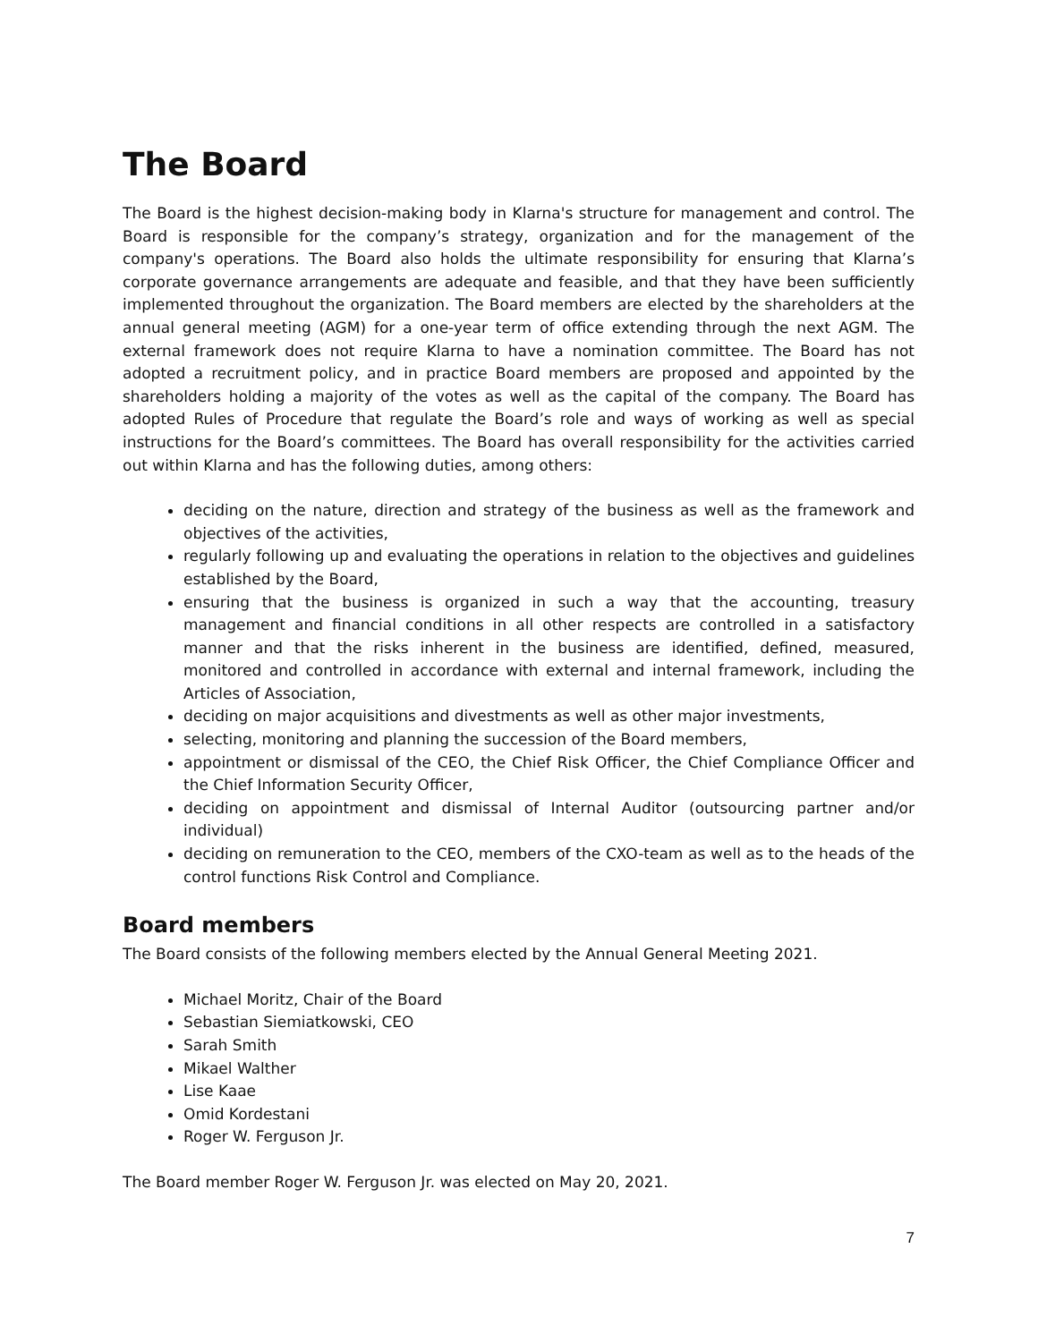The Board
The Board is the highest decision-making body in Klarna's structure for management and control. The Board is responsible for the company’s strategy, organization and for the management of the company's operations. The Board also holds the ultimate responsibility for ensuring that Klarna’s corporate governance arrangements are adequate and feasible, and that they have been sufficiently implemented throughout the organization. The Board members are elected by the shareholders at the annual general meeting (AGM) for a one-year term of office extending through the next AGM. The external framework does not require Klarna to have a nomination committee. The Board has not adopted a recruitment policy, and in practice Board members are proposed and appointed by the shareholders holding a majority of the votes as well as the capital of the company. The Board has adopted Rules of Procedure that regulate the Board’s role and ways of working as well as special instructions for the Board’s committees. The Board has overall responsibility for the activities carried out within Klarna and has the following duties, among others:
deciding on the nature, direction and strategy of the business as well as the framework and objectives of the activities,
regularly following up and evaluating the operations in relation to the objectives and guidelines established by the Board,
ensuring that the business is organized in such a way that the accounting, treasury management and financial conditions in all other respects are controlled in a satisfactory manner and that the risks inherent in the business are identified, defined, measured, monitored and controlled in accordance with external and internal framework, including the Articles of Association,
deciding on major acquisitions and divestments as well as other major investments,
selecting, monitoring and planning the succession of the Board members,
appointment or dismissal of the CEO, the Chief Risk Officer, the Chief Compliance Officer and the Chief Information Security Officer,
deciding on appointment and dismissal of Internal Auditor (outsourcing partner and/or individual)
deciding on remuneration to the CEO, members of the CXO-team as well as to the heads of the control functions Risk Control and Compliance.
Board members
The Board consists of the following members elected by the Annual General Meeting 2021.
Michael Moritz, Chair of the Board
Sebastian Siemiatkowski, CEO
Sarah Smith
Mikael Walther
Lise Kaae
Omid Kordestani
Roger W. Ferguson Jr.
The Board member Roger W. Ferguson Jr. was elected on May 20, 2021.
7